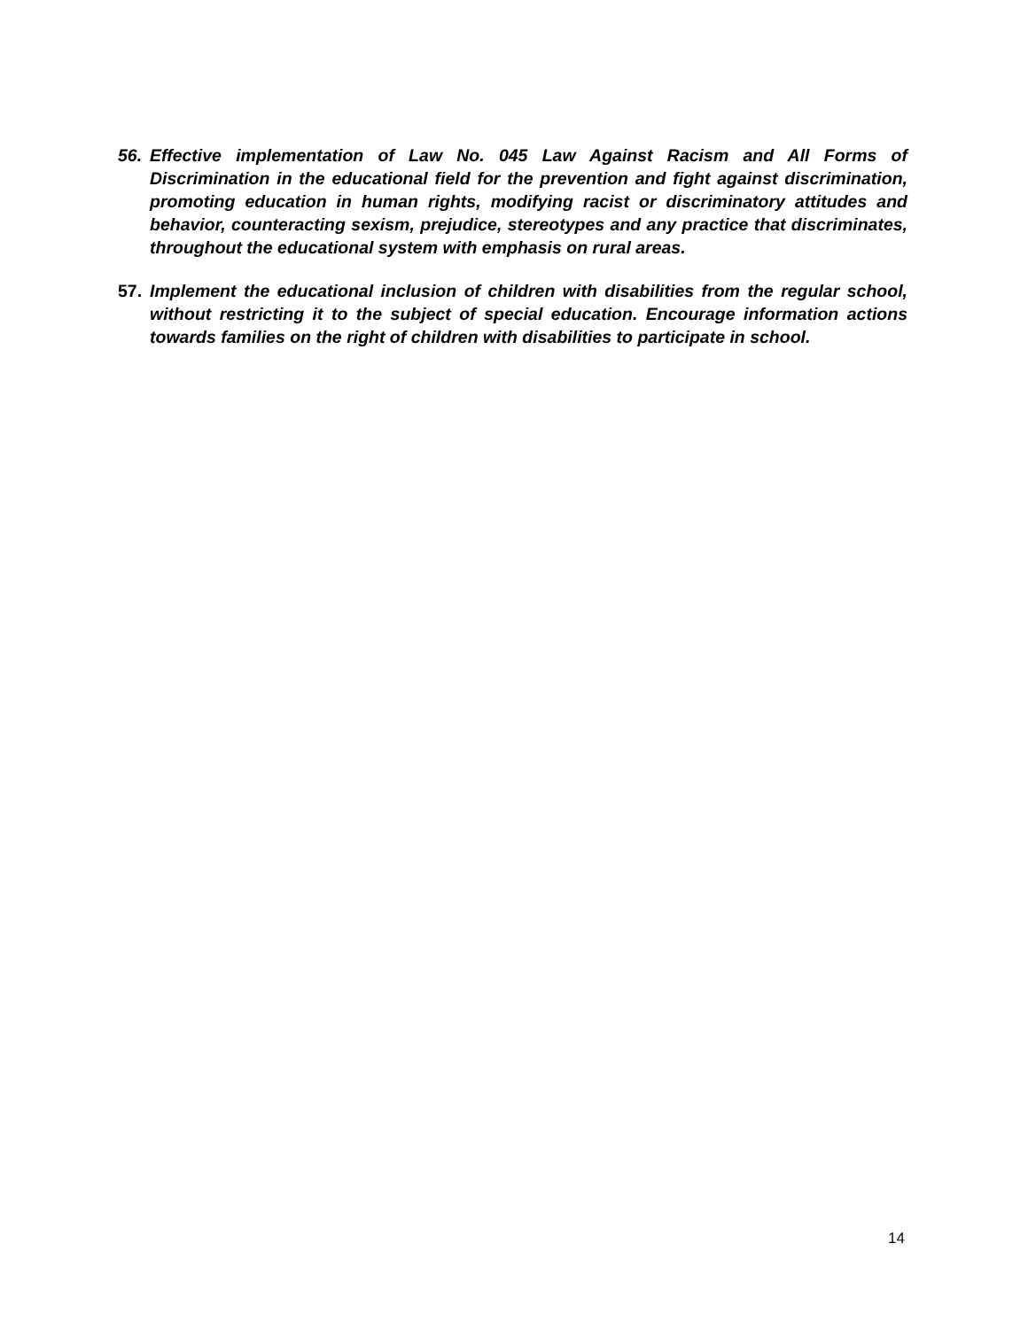56. Effective implementation of Law No. 045 Law Against Racism and All Forms of Discrimination in the educational field for the prevention and fight against discrimination, promoting education in human rights, modifying racist or discriminatory attitudes and behavior, counteracting sexism, prejudice, stereotypes and any practice that discriminates, throughout the educational system with emphasis on rural areas.
57. Implement the educational inclusion of children with disabilities from the regular school, without restricting it to the subject of special education. Encourage information actions towards families on the right of children with disabilities to participate in school.
14